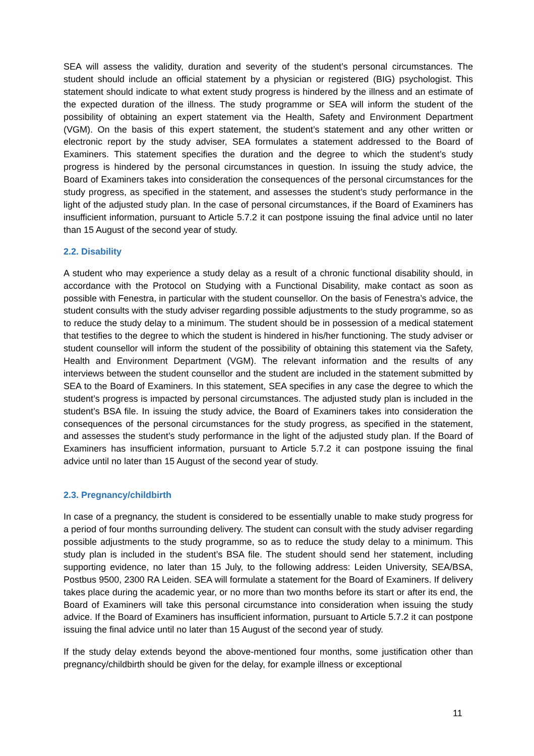SEA will assess the validity, duration and severity of the student’s personal circumstances. The student should include an official statement by a physician or registered (BIG) psychologist. This statement should indicate to what extent study progress is hindered by the illness and an estimate of the expected duration of the illness. The study programme or SEA will inform the student of the possibility of obtaining an expert statement via the Health, Safety and Environment Department (VGM). On the basis of this expert statement, the student’s statement and any other written or electronic report by the study adviser, SEA formulates a statement addressed to the Board of Examiners. This statement specifies the duration and the degree to which the student’s study progress is hindered by the personal circumstances in question. In issuing the study advice, the Board of Examiners takes into consideration the consequences of the personal circumstances for the study progress, as specified in the statement, and assesses the student’s study performance in the light of the adjusted study plan. In the case of personal circumstances, if the Board of Examiners has insufficient information, pursuant to Article 5.7.2 it can postpone issuing the final advice until no later than 15 August of the second year of study.
2.2. Disability
A student who may experience a study delay as a result of a chronic functional disability should, in accordance with the Protocol on Studying with a Functional Disability, make contact as soon as possible with Fenestra, in particular with the student counsellor. On the basis of Fenestra’s advice, the student consults with the study adviser regarding possible adjustments to the study programme, so as to reduce the study delay to a minimum. The student should be in possession of a medical statement that testifies to the degree to which the student is hindered in his/her functioning. The study adviser or student counsellor will inform the student of the possibility of obtaining this statement via the Safety, Health and Environment Department (VGM). The relevant information and the results of any interviews between the student counsellor and the student are included in the statement submitted by SEA to the Board of Examiners. In this statement, SEA specifies in any case the degree to which the student’s progress is impacted by personal circumstances. The adjusted study plan is included in the student’s BSA file. In issuing the study advice, the Board of Examiners takes into consideration the consequences of the personal circumstances for the study progress, as specified in the statement, and assesses the student’s study performance in the light of the adjusted study plan. If the Board of Examiners has insufficient information, pursuant to Article 5.7.2 it can postpone issuing the final advice until no later than 15 August of the second year of study.
2.3. Pregnancy/childbirth
In case of a pregnancy, the student is considered to be essentially unable to make study progress for a period of four months surrounding delivery. The student can consult with the study adviser regarding possible adjustments to the study programme, so as to reduce the study delay to a minimum. This study plan is included in the student’s BSA file. The student should send her statement, including supporting evidence, no later than 15 July, to the following address: Leiden University, SEA/BSA, Postbus 9500, 2300 RA Leiden. SEA will formulate a statement for the Board of Examiners. If delivery takes place during the academic year, or no more than two months before its start or after its end, the Board of Examiners will take this personal circumstance into consideration when issuing the study advice. If the Board of Examiners has insufficient information, pursuant to Article 5.7.2 it can postpone issuing the final advice until no later than 15 August of the second year of study.
If the study delay extends beyond the above-mentioned four months, some justification other than pregnancy/childbirth should be given for the delay, for example illness or exceptional
11